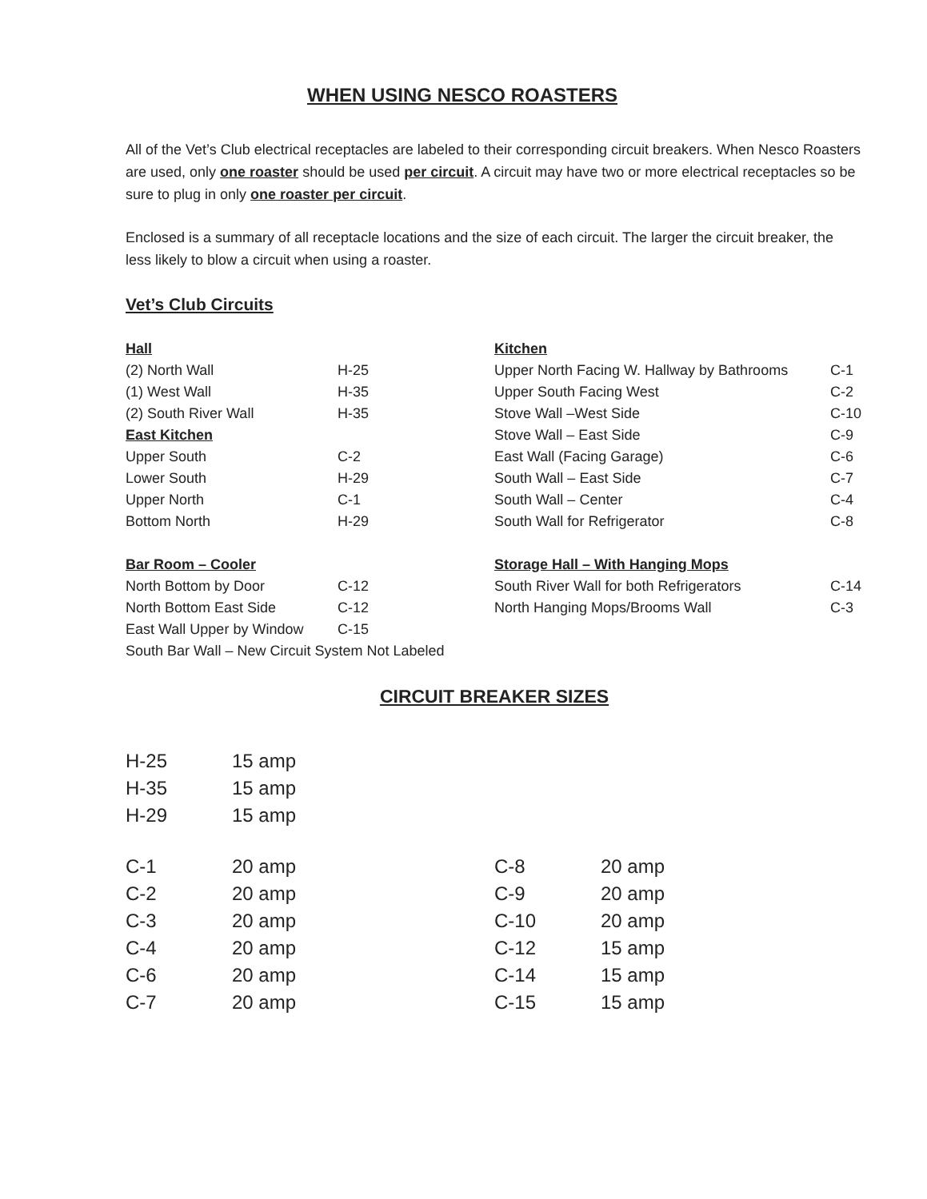WHEN USING NESCO ROASTERS
All of the Vet’s Club electrical receptacles are labeled to their corresponding circuit breakers. When Nesco Roasters are used, only one roaster should be used per circuit. A circuit may have two or more electrical receptacles so be sure to plug in only one roaster per circuit.
Enclosed is a summary of all receptacle locations and the size of each circuit. The larger the circuit breaker, the less likely to blow a circuit when using a roaster.
Vet’s Club Circuits
| Hall | |
| (2) North Wall | H-25 |
| (1) West Wall | H-35 |
| (2) South River Wall | H-35 |
| East Kitchen | |
| Upper South | C-2 |
| Lower South | H-29 |
| Upper North | C-1 |
| Bottom North | H-29 |
| Bar Room – Cooler | |
| North Bottom by Door | C-12 |
| North Bottom East Side | C-12 |
| East Wall Upper by Window | C-15 |
| South Bar Wall – New Circuit System Not Labeled | |
| Kitchen | |
| Upper North Facing W. Hallway by Bathrooms | C-1 |
| Upper South Facing West | C-2 |
| Stove Wall –West Side | C-10 |
| Stove Wall – East Side | C-9 |
| East Wall (Facing Garage) | C-6 |
| South Wall – East Side | C-7 |
| South Wall – Center | C-4 |
| South Wall for Refrigerator | C-8 |
| Storage Hall – With Hanging Mops | |
| South River Wall for both Refrigerators | C-14 |
| North Hanging Mops/Brooms Wall | C-3 |
CIRCUIT BREAKER SIZES
| H-25 | 15 amp |
| H-35 | 15 amp |
| H-29 | 15 amp |
| C-1 | 20 amp |
| C-2 | 20 amp |
| C-3 | 20 amp |
| C-4 | 20 amp |
| C-6 | 20 amp |
| C-7 | 20 amp |
| C-8 | 20 amp |
| C-9 | 20 amp |
| C-10 | 20 amp |
| C-12 | 15 amp |
| C-14 | 15 amp |
| C-15 | 15 amp |